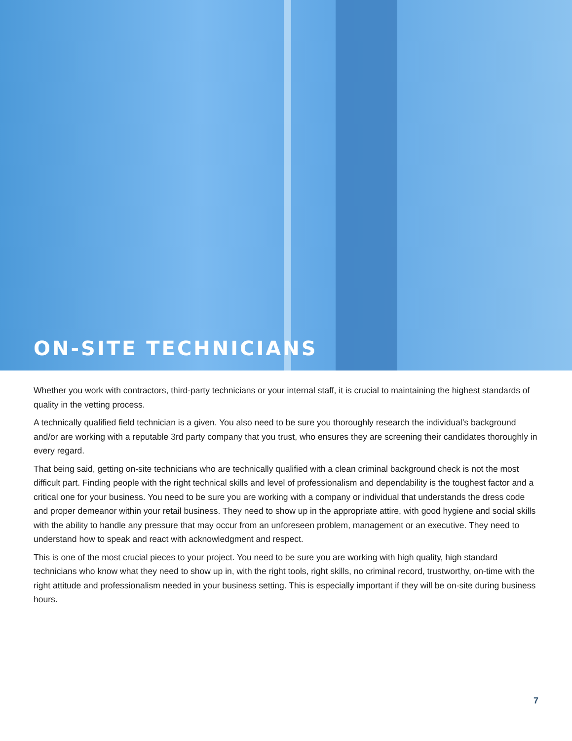ON-SITE TECHNICIANS
Whether you work with contractors, third-party technicians or your internal staff, it is crucial to maintaining the highest standards of quality in the vetting process.
A technically qualified field technician is a given. You also need to be sure you thoroughly research the individual’s background and/or are working with a reputable 3rd party company that you trust, who ensures they are screening their candidates thoroughly in every regard.
That being said, getting on-site technicians who are technically qualified with a clean criminal background check is not the most difficult part. Finding people with the right technical skills and level of professionalism and dependability is the toughest factor and a critical one for your business. You need to be sure you are working with a company or individual that understands the dress code and proper demeanor within your retail business. They need to show up in the appropriate attire, with good hygiene and social skills with the ability to handle any pressure that may occur from an unforeseen problem, management or an executive. They need to understand how to speak and react with acknowledgment and respect.
This is one of the most crucial pieces to your project. You need to be sure you are working with high quality, high standard technicians who know what they need to show up in, with the right tools, right skills, no criminal record, trustworthy, on-time with the right attitude and professionalism needed in your business setting. This is especially important if they will be on-site during business hours.
7